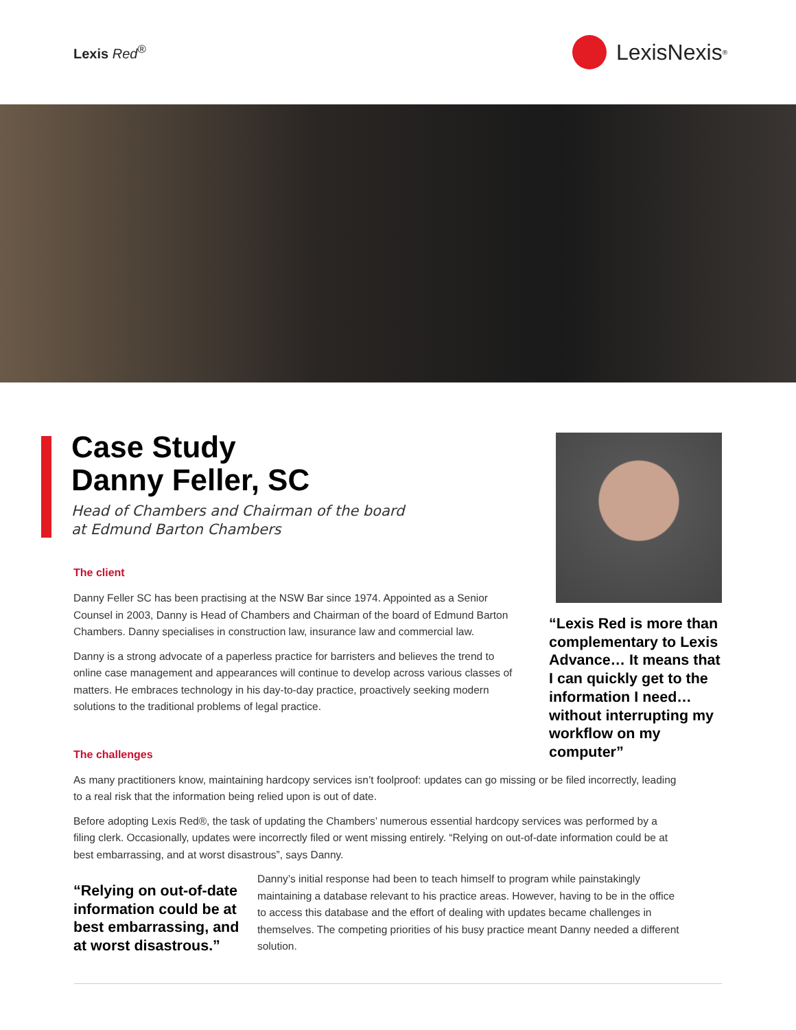Lexis Red<sup>®</sup>
LexisNexis<sup>®</sup>
Case Study
Danny Feller, SC
Head of Chambers and Chairman of the board
at Edmund Barton Chambers
The client
Danny Feller SC has been practising at the NSW Bar since 1974. Appointed as a Senior Counsel in 2003, Danny is Head of Chambers and Chairman of the board of Edmund Barton Chambers. Danny specialises in construction law, insurance law and commercial law.
Danny is a strong advocate of a paperless practice for barristers and believes the trend to online case management and appearances will continue to develop across various classes of matters. He embraces technology in his day-to-day practice, proactively seeking modern solutions to the traditional problems of legal practice.
The challenges
As many practitioners know, maintaining hardcopy services isn’t foolproof: updates can go missing or be filed incorrectly, leading to a real risk that the information being relied upon is out of date.
Before adopting Lexis Red®, the task of updating the Chambers’ numerous essential hardcopy services was performed by a filing clerk. Occasionally, updates were incorrectly filed or went missing entirely. “Relying on out-of-date information could be at best embarrassing, and at worst disastrous”, says Danny.
“Relying on out-of-date information could be at best embarrassing, and at worst disastrous.”
Danny’s initial response had been to teach himself to program while painstakingly maintaining a database relevant to his practice areas. However, having to be in the office to access this database and the effort of dealing with updates became challenges in themselves. The competing priorities of his busy practice meant Danny needed a different solution.
“Lexis Red is more than complementary to Lexis Advance… It means that I can quickly get to the information I need… without interrupting my workflow on my computer”